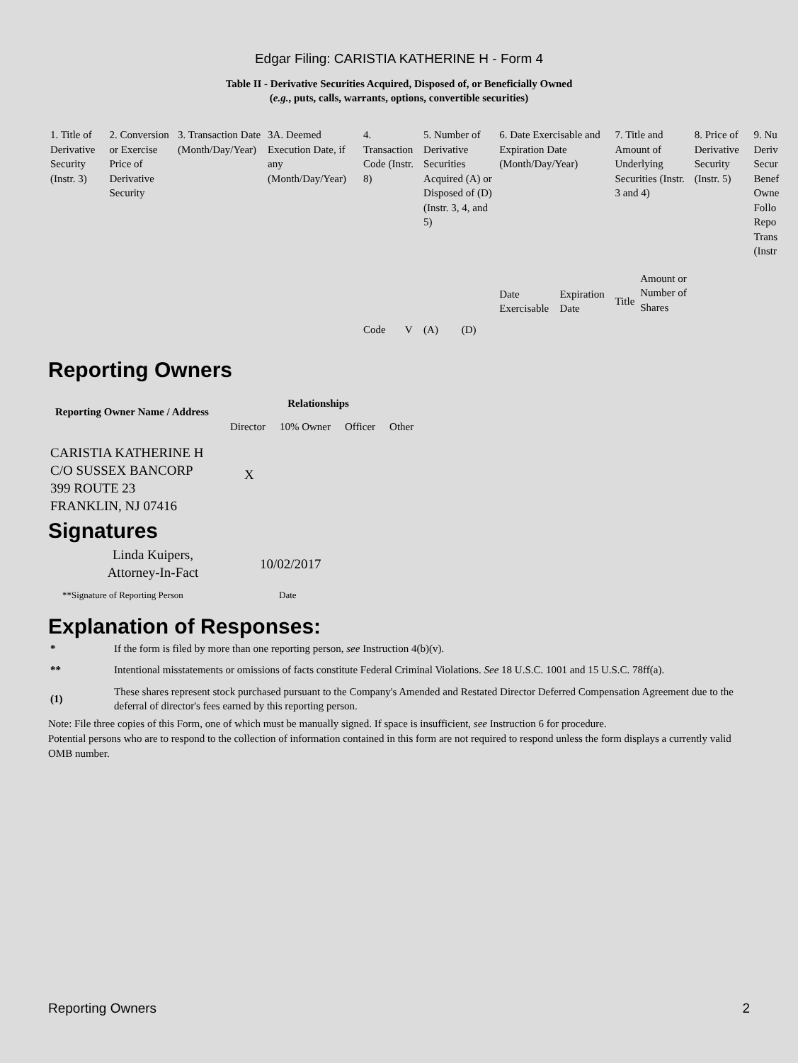Edgar Filing: CARISTIA KATHERINE H - Form 4
Table II - Derivative Securities Acquired, Disposed of, or Beneficially Owned
(e.g., puts, calls, warrants, options, convertible securities)
| 1. Title of Derivative Security (Instr. 3) | 2. Conversion or Exercise Price of Derivative Security | 3. Transaction Date (Month/Day/Year) | 3A. Deemed Execution Date, if any (Month/Day/Year) | 4. Transaction Code (Instr. 8) | | 5. Number of Derivative Securities Acquired (A) or Disposed of (D) (Instr. 3, 4, and 5) | | 6. Date Exercisable and Expiration Date (Month/Day/Year) | | 7. Title and Amount of Underlying Securities (Instr. 3 and 4) | | 8. Price of Derivative Security (Instr. 5) | 9. Nu Deriv Secur Benef Owne Follo Repo Trans (Instr |
| | | | | Code | V | (A) | (D) | Date Exercisable | Expiration Date | Title | Amount or Number of Shares | | |
Reporting Owners
| Reporting Owner Name / Address | Relationships | | | |
| --- | --- | --- | --- | --- |
| | Director | 10% Owner | Officer | Other |
| CARISTIA KATHERINE H C/O SUSSEX BANCORP 399 ROUTE 23 FRANKLIN, NJ 07416 | X | | | |
Signatures
| Linda Kuipers, Attorney-In-Fact | 10/02/2017 |
| **Signature of Reporting Person | Date |
Explanation of Responses:
| * | If the form is filed by more than one reporting person, see Instruction 4(b)(v). |
| ** | Intentional misstatements or omissions of facts constitute Federal Criminal Violations. See 18 U.S.C. 1001 and 15 U.S.C. 78ff(a). |
| (1) | These shares represent stock purchased pursuant to the Company's Amended and Restated Director Deferred Compensation Agreement due to the deferral of director's fees earned by this reporting person. |
Note: File three copies of this Form, one of which must be manually signed. If space is insufficient, see Instruction 6 for procedure.
Potential persons who are to respond to the collection of information contained in this form are not required to respond unless the form displays a currently valid OMB number.
Reporting Owners 2